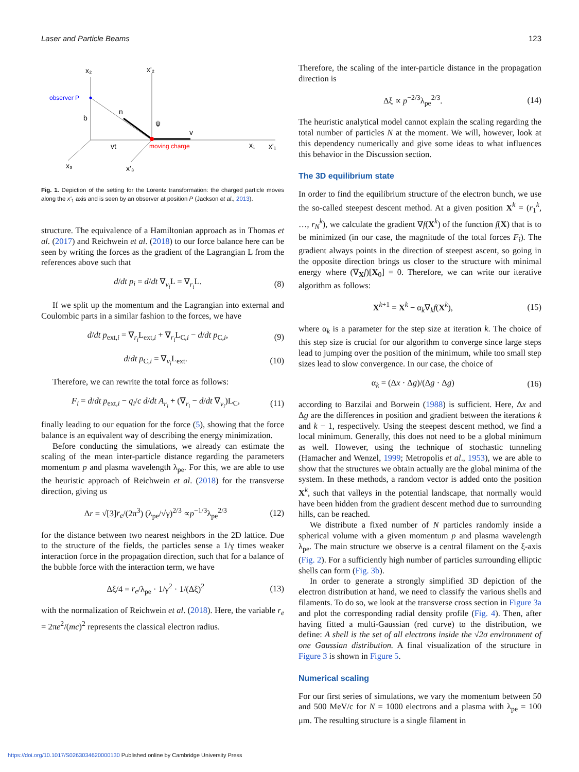Laser and Particle Beams 123
x₂
x'₂
observer P
b
n
ψ
v
vt
moving charge
x₁
x'₁
x₃
x'₃
Fig. 1. Depiction of the setting for the Lorentz transformation: the charged particle moves along the x'<sub>1</sub> axis and is seen by an observer at position P (Jackson et al., 2013).
structure. The equivalence of a Hamiltonian approach as in Thomas et al. (2017) and Reichwein et al. (2018) to our force balance here can be seen by writing the forces as the gradient of the Lagrangian L from the references above such that
d/dt p<sub>i</sub> = d/dt ∇<sub>v<sub>i</sub></sub>L = ∇<sub>r<sub>i</sub></sub>L. (8)
If we split up the momentum and the Lagrangian into external and Coulombic parts in a similar fashion to the forces, we have
d/dt p<sub>ext,i</sub> = ∇<sub>r<sub>i</sub></sub>L<sub>ext,i</sub> + ∇<sub>r<sub>i</sub></sub>L<sub>C,i</sub> − d/dt p<sub>C,i</sub>, (9)
d/dt p<sub>C,i</sub> = ∇<sub>v<sub>i</sub></sub>L<sub>ext</sub>. (10)
Therefore, we can rewrite the total force as follows:
F<sub>i</sub> = d/dt p<sub>ext,i</sub> − q<sub>i</sub>/c d/dt A<sub>r<sub>i</sub></sub> + (∇<sub>r<sub>i</sub></sub> − d/dt ∇<sub>v<sub>i</sub></sub>)L<sub>C</sub>, (11)
finally leading to our equation for the force (5), showing that the force balance is an equivalent way of describing the energy minimization.
Before conducting the simulations, we already can estimate the scaling of the mean inter-particle distance regarding the parameters momentum p and plasma wavelength λ<sub>pe</sub>. For this, we are able to use the heuristic approach of Reichwein et al. (2018) for the transverse direction, giving us
Δr = √[3]r<sub>e</sub>/(2π<sup>3</sup>) (λ<sub>pe</sub>/√γ)<sup>2/3</sup> ∝p<sup>−1/3</sup>λ<sub>pe</sub><sup>2/3</sup> (12)
for the distance between two nearest neighbors in the 2D lattice. Due to the structure of the fields, the particles sense a 1/γ times weaker interaction force in the propagation direction, such that for a balance of the bubble force with the interaction term, we have
Δξ/4 = r<sub>e</sub>/λ<sub>pe</sub> · 1/γ<sup>2</sup> · 1/(Δξ)<sup>2</sup> (13)
with the normalization of Reichwein et al. (2018). Here, the variable r<sub>e</sub> = 2πe<sup>2</sup>/(mc)<sup>2</sup> represents the classical electron radius.
Therefore, the scaling of the inter-particle distance in the propagation direction is
Δξ ∝ p<sup>−2/3</sup>λ<sub>pe</sub><sup>2/3</sup>. (14)
The heuristic analytical model cannot explain the scaling regarding the total number of particles N at the moment. We will, however, look at this dependency numerically and give some ideas to what influences this behavior in the Discussion section.
The 3D equilibrium state
In order to find the equilibrium structure of the electron bunch, we use the so-called steepest descent method. At a given position X<sup>k</sup> = (r<sub>1</sub><sup>k</sup>, …, r<sub>N</sub><sup>k</sup>), we calculate the gradient ∇f(X<sup>k</sup>) of the function f(X) that is to be minimized (in our case, the magnitude of the total forces F<sub>i</sub>). The gradient always points in the direction of steepest ascent, so going in the opposite direction brings us closer to the structure with minimal energy where (∇<sub>X</sub>f)[X<sub>0</sub>] = 0. Therefore, we can write our iterative algorithm as follows:
X<sup>k+1</sup> = X<sup>k</sup> − α<sub>k</sub>∇<sub>k</sub>f(X<sup>k</sup>), (15)
where α<sub>k</sub> is a parameter for the step size at iteration k. The choice of this step size is crucial for our algorithm to converge since large steps lead to jumping over the position of the minimum, while too small step sizes lead to slow convergence. In our case, the choice of
α<sub>k</sub> = (Δx · Δg)/(Δg · Δg) (16)
according to Barzilai and Borwein (1988) is sufficient. Here, Δx and Δg are the differences in position and gradient between the iterations k and k − 1, respectively. Using the steepest descent method, we find a local minimum. Generally, this does not need to be a global minimum as well. However, using the technique of stochastic tunneling (Hamacher and Wenzel, 1999; Metropolis et al., 1953), we are able to show that the structures we obtain actually are the global minima of the system. In these methods, a random vector is added onto the position X<sup>k</sup>, such that valleys in the potential landscape, that normally would have been hidden from the gradient descent method due to surrounding hills, can be reached.
We distribute a fixed number of N particles randomly inside a spherical volume with a given momentum p and plasma wavelength λ<sub>pe</sub>. The main structure we observe is a central filament on the ξ-axis (Fig. 2). For a sufficiently high number of particles surrounding elliptic shells can form (Fig. 3b).
In order to generate a strongly simplified 3D depiction of the electron distribution at hand, we need to classify the various shells and filaments. To do so, we look at the transverse cross section in Figure 3a and plot the corresponding radial density profile (Fig. 4). Then, after having fitted a multi-Gaussian (red curve) to the distribution, we define: A shell is the set of all electrons inside the √2σ environment of one Gaussian distribution. A final visualization of the structure in Figure 3 is shown in Figure 5.
Numerical scaling
For our first series of simulations, we vary the momentum between 50 and 500 MeV/c for N = 1000 electrons and a plasma with λ<sub>pe</sub> = 100 μm. The resulting structure is a single filament in
https://doi.org/10.1017/S0263034620000130 Published online by Cambridge University Press